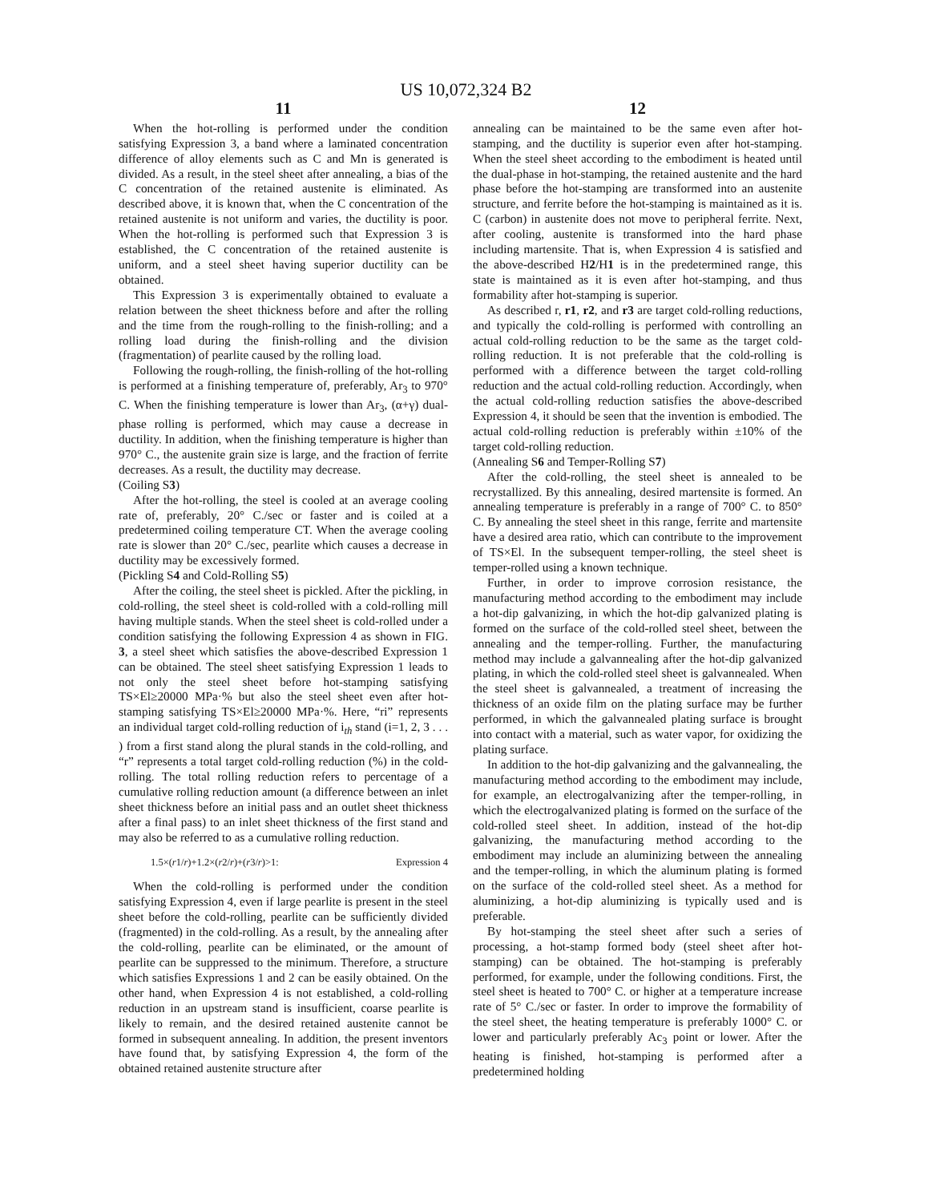US 10,072,324 B2
11
When the hot-rolling is performed under the condition satisfying Expression 3, a band where a laminated concentration difference of alloy elements such as C and Mn is generated is divided. As a result, in the steel sheet after annealing, a bias of the C concentration of the retained austenite is eliminated. As described above, it is known that, when the C concentration of the retained austenite is not uniform and varies, the ductility is poor. When the hot-rolling is performed such that Expression 3 is established, the C concentration of the retained austenite is uniform, and a steel sheet having superior ductility can be obtained.
This Expression 3 is experimentally obtained to evaluate a relation between the sheet thickness before and after the rolling and the time from the rough-rolling to the finish-rolling; and a rolling load during the finish-rolling and the division (fragmentation) of pearlite caused by the rolling load.
Following the rough-rolling, the finish-rolling of the hot-rolling is performed at a finishing temperature of, preferably, Ar<sub>3</sub> to 970° C. When the finishing temperature is lower than Ar<sub>3</sub>, (α+γ) dual-phase rolling is performed, which may cause a decrease in ductility. In addition, when the finishing temperature is higher than 970° C., the austenite grain size is large, and the fraction of ferrite decreases. As a result, the ductility may decrease.
(Coiling S3)
After the hot-rolling, the steel is cooled at an average cooling rate of, preferably, 20° C./sec or faster and is coiled at a predetermined coiling temperature CT. When the average cooling rate is slower than 20° C./sec, pearlite which causes a decrease in ductility may be excessively formed.
(Pickling S4 and Cold-Rolling S5)
After the coiling, the steel sheet is pickled. After the pickling, in cold-rolling, the steel sheet is cold-rolled with a cold-rolling mill having multiple stands. When the steel sheet is cold-rolled under a condition satisfying the following Expression 4 as shown in FIG. 3, a steel sheet which satisfies the above-described Expression 1 can be obtained. The steel sheet satisfying Expression 1 leads to not only the steel sheet before hot-stamping satisfying TS×El≥20000 MPa·% but also the steel sheet even after hot-stamping satisfying TS×El≥20000 MPa·%. Here, “ri” represents an individual target cold-rolling reduction of i<sub>th</sub> stand (i=1, 2, 3 . . . ) from a first stand along the plural stands in the cold-rolling, and “r” represents a total target cold-rolling reduction (%) in the cold-rolling. The total rolling reduction refers to percentage of a cumulative rolling reduction amount (a difference between an inlet sheet thickness before an initial pass and an outlet sheet thickness after a final pass) to an inlet sheet thickness of the first stand and may also be referred to as a cumulative rolling reduction.
1.5×(r1/r)+1.2×(r2/r)+(r3/r)>1: Expression 4
When the cold-rolling is performed under the condition satisfying Expression 4, even if large pearlite is present in the steel sheet before the cold-rolling, pearlite can be sufficiently divided (fragmented) in the cold-rolling. As a result, by the annealing after the cold-rolling, pearlite can be eliminated, or the amount of pearlite can be suppressed to the minimum. Therefore, a structure which satisfies Expressions 1 and 2 can be easily obtained. On the other hand, when Expression 4 is not established, a cold-rolling reduction in an upstream stand is insufficient, coarse pearlite is likely to remain, and the desired retained austenite cannot be formed in subsequent annealing. In addition, the present inventors have found that, by satisfying Expression 4, the form of the obtained retained austenite structure after
12
annealing can be maintained to be the same even after hot-stamping, and the ductility is superior even after hot-stamping. When the steel sheet according to the embodiment is heated until the dual-phase in hot-stamping, the retained austenite and the hard phase before the hot-stamping are transformed into an austenite structure, and ferrite before the hot-stamping is maintained as it is. C (carbon) in austenite does not move to peripheral ferrite. Next, after cooling, austenite is transformed into the hard phase including martensite. That is, when Expression 4 is satisfied and the above-described H2/H1 is in the predetermined range, this state is maintained as it is even after hot-stamping, and thus formability after hot-stamping is superior.
As described r, r1, r2, and r3 are target cold-rolling reductions, and typically the cold-rolling is performed with controlling an actual cold-rolling reduction to be the same as the target cold-rolling reduction. It is not preferable that the cold-rolling is performed with a difference between the target cold-rolling reduction and the actual cold-rolling reduction. Accordingly, when the actual cold-rolling reduction satisfies the above-described Expression 4, it should be seen that the invention is embodied. The actual cold-rolling reduction is preferably within ±10% of the target cold-rolling reduction.
(Annealing S6 and Temper-Rolling S7)
After the cold-rolling, the steel sheet is annealed to be recrystallized. By this annealing, desired martensite is formed. An annealing temperature is preferably in a range of 700° C. to 850° C. By annealing the steel sheet in this range, ferrite and martensite have a desired area ratio, which can contribute to the improvement of TS×El. In the subsequent temper-rolling, the steel sheet is temper-rolled using a known technique.
Further, in order to improve corrosion resistance, the manufacturing method according to the embodiment may include a hot-dip galvanizing, in which the hot-dip galvanized plating is formed on the surface of the cold-rolled steel sheet, between the annealing and the temper-rolling. Further, the manufacturing method may include a galvannealing after the hot-dip galvanized plating, in which the cold-rolled steel sheet is galvannealed. When the steel sheet is galvannealed, a treatment of increasing the thickness of an oxide film on the plating surface may be further performed, in which the galvannealed plating surface is brought into contact with a material, such as water vapor, for oxidizing the plating surface.
In addition to the hot-dip galvanizing and the galvannealing, the manufacturing method according to the embodiment may include, for example, an electrogalvanizing after the temper-rolling, in which the electrogalvanized plating is formed on the surface of the cold-rolled steel sheet. In addition, instead of the hot-dip galvanizing, the manufacturing method according to the embodiment may include an aluminizing between the annealing and the temper-rolling, in which the aluminum plating is formed on the surface of the cold-rolled steel sheet. As a method for aluminizing, a hot-dip aluminizing is typically used and is preferable.
By hot-stamping the steel sheet after such a series of processing, a hot-stamp formed body (steel sheet after hot-stamping) can be obtained. The hot-stamping is preferably performed, for example, under the following conditions. First, the steel sheet is heated to 700° C. or higher at a temperature increase rate of 5° C./sec or faster. In order to improve the formability of the steel sheet, the heating temperature is preferably 1000° C. or lower and particularly preferably Ac<sub>3</sub> point or lower. After the heating is finished, hot-stamping is performed after a predetermined holding